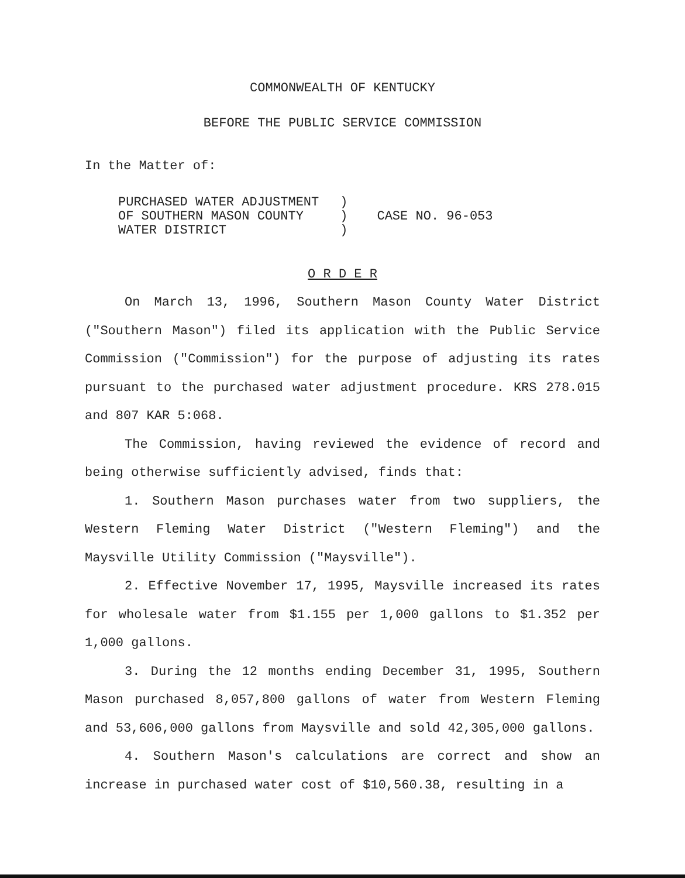COMMONWEALTH OF KENTUCKY
BEFORE THE PUBLIC SERVICE COMMISSION
In the Matter of:
PURCHASED WATER ADJUSTMENT OF SOUTHERN MASON COUNTY WATER DISTRICT
) ) )
CASE NO. 96-053
O R D E R
On March 13, 1996, Southern Mason County Water District ("Southern Mason") filed its application with the Public Service Commission ("Commission") for the purpose of adjusting its rates pursuant to the purchased water adjustment procedure. KRS 278.015 and 807 KAR 5:068.
The Commission, having reviewed the evidence of record and being otherwise sufficiently advised, finds that:
1. Southern Mason purchases water from two suppliers, the Western Fleming Water District ("Western Fleming") and the Maysville Utility Commission ("Maysville").
2. Effective November 17, 1995, Maysville increased its rates for wholesale water from $1.155 per 1,000 gallons to $1.352 per 1,000 gallons.
3. During the 12 months ending December 31, 1995, Southern Mason purchased 8,057,800 gallons of water from Western Fleming and 53,606,000 gallons from Maysville and sold 42,305,000 gallons.
4. Southern Mason's calculations are correct and show an increase in purchased water cost of $10,560.38, resulting in a